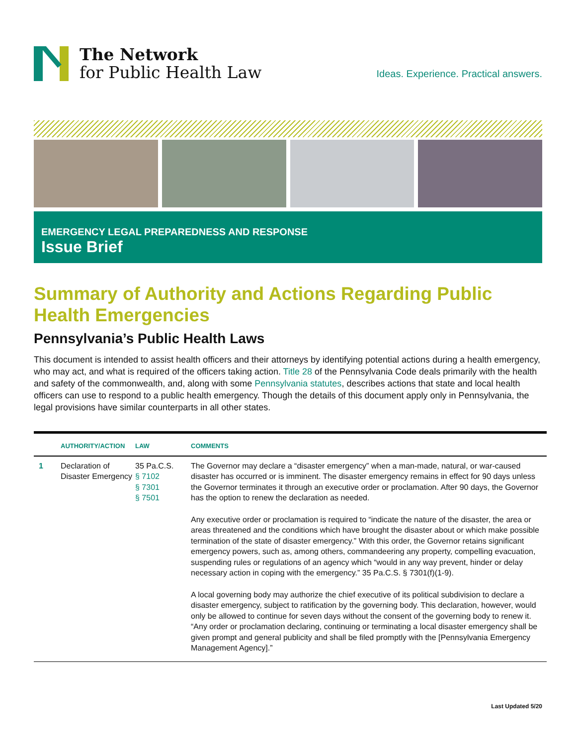The Network
for Public Health Law
Ideas. Experience. Practical answers.
EMERGENCY LEGAL PREPAREDNESS AND RESPONSE
Issue Brief
Summary of Authority and Actions Regarding Public Health Emergencies
Pennsylvania’s Public Health Laws
This document is intended to assist health officers and their attorneys by identifying potential actions during a health emergency, who may act, and what is required of the officers taking action. Title 28 of the Pennsylvania Code deals primarily with the health and safety of the commonwealth, and, along with some Pennsylvania statutes, describes actions that state and local health officers can use to respond to a public health emergency. Though the details of this document apply only in Pennsylvania, the legal provisions have similar counterparts in all other states.
| | AUTHORITY/ACTION | LAW | COMMENTS |
| --- | --- | --- | --- |
| 1 | Declaration of Disaster Emergency | 35 Pa.C.S. § 7102 § 7301 § 7501 | The Governor may declare a “disaster emergency” when a man-made, natural, or war-caused disaster has occurred or is imminent. The disaster emergency remains in effect for 90 days unless the Governor terminates it through an executive order or proclamation. After 90 days, the Governor has the option to renew the declaration as needed. Any executive order or proclamation is required to “indicate the nature of the disaster, the area or areas threatened and the conditions which have brought the disaster about or which make possible termination of the state of disaster emergency.” With this order, the Governor retains significant emergency powers, such as, among others, commandeering any property, compelling evacuation, suspending rules or regulations of an agency which “would in any way prevent, hinder or delay necessary action in coping with the emergency.” 35 Pa.C.S. § 7301(f)(1-9). A local governing body may authorize the chief executive of its political subdivision to declare a disaster emergency, subject to ratification by the governing body. This declaration, however, would only be allowed to continue for seven days without the consent of the governing body to renew it. “Any order or proclamation declaring, continuing or terminating a local disaster emergency shall be given prompt and general publicity and shall be filed promptly with the [Pennsylvania Emergency Management Agency].” |
Last Updated 5/20